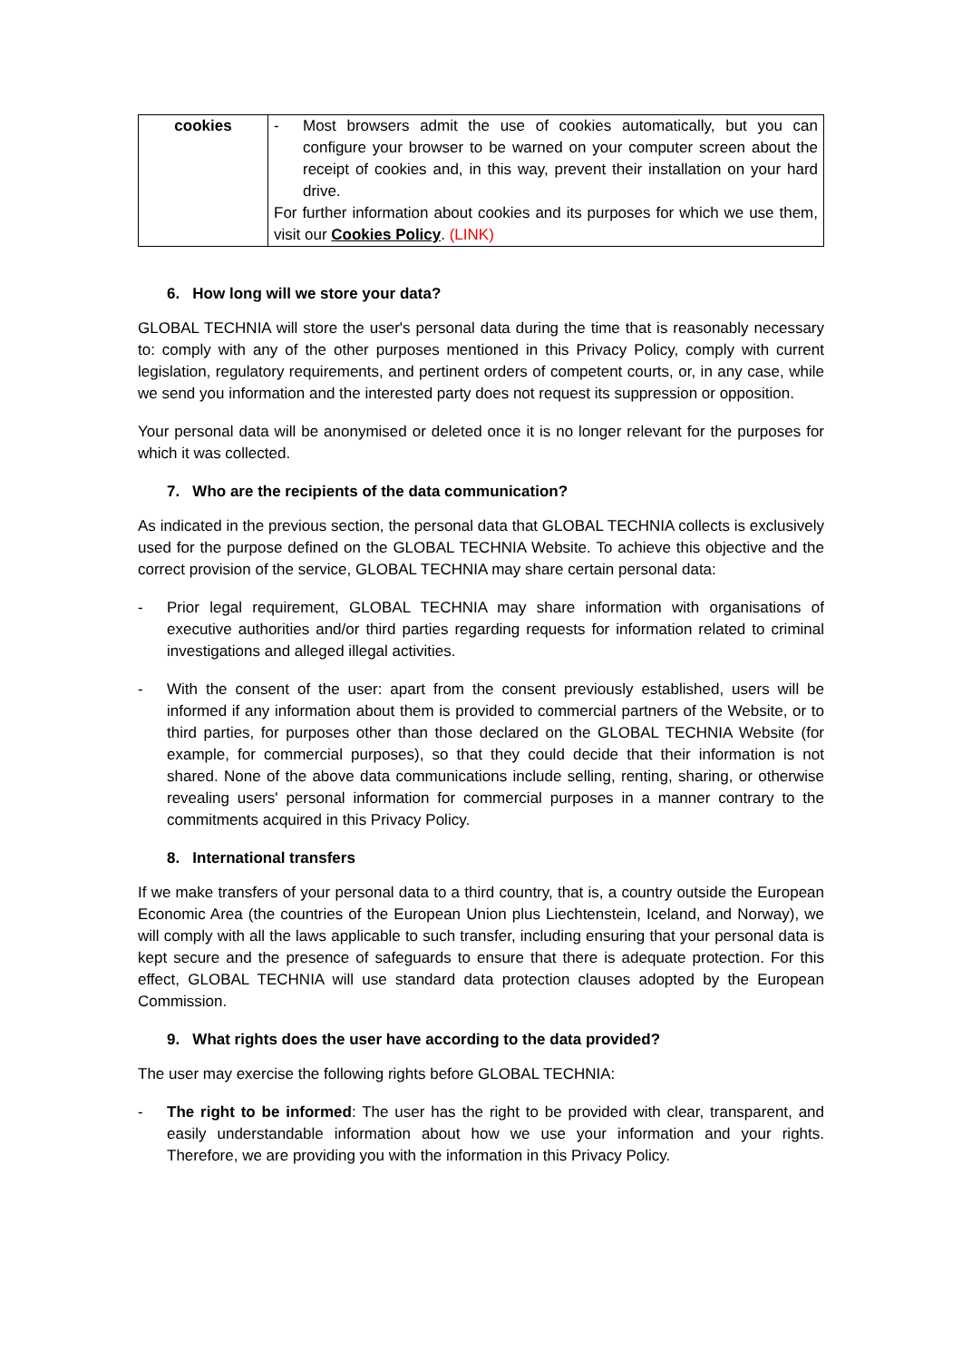| cookies | - Most browsers admit the use of cookies automatically, but you can configure your browser to be warned on your computer screen about the receipt of cookies and, in this way, prevent their installation on your hard drive. For further information about cookies and its purposes for which we use them, visit our Cookies Policy . (LINK) |
6. How long will we store your data?
GLOBAL TECHNIA will store the user's personal data during the time that is reasonably necessary to: comply with any of the other purposes mentioned in this Privacy Policy, comply with current legislation, regulatory requirements, and pertinent orders of competent courts, or, in any case, while we send you information and the interested party does not request its suppression or opposition.
Your personal data will be anonymised or deleted once it is no longer relevant for the purposes for which it was collected.
7. Who are the recipients of the data communication?
As indicated in the previous section, the personal data that GLOBAL TECHNIA collects is exclusively used for the purpose defined on the GLOBAL TECHNIA Website. To achieve this objective and the correct provision of the service, GLOBAL TECHNIA may share certain personal data:
- Prior legal requirement, GLOBAL TECHNIA may share information with organisations of executive authorities and/or third parties regarding requests for information related to criminal investigations and alleged illegal activities.
- With the consent of the user: apart from the consent previously established, users will be informed if any information about them is provided to commercial partners of the Website, or to third parties, for purposes other than those declared on the GLOBAL TECHNIA Website (for example, for commercial purposes), so that they could decide that their information is not shared. None of the above data communications include selling, renting, sharing, or otherwise revealing users' personal information for commercial purposes in a manner contrary to the commitments acquired in this Privacy Policy.
8. International transfers
If we make transfers of your personal data to a third country, that is, a country outside the European Economic Area (the countries of the European Union plus Liechtenstein, Iceland, and Norway), we will comply with all the laws applicable to such transfer, including ensuring that your personal data is kept secure and the presence of safeguards to ensure that there is adequate protection. For this effect, GLOBAL TECHNIA will use standard data protection clauses adopted by the European Commission.
9. What rights does the user have according to the data provided?
The user may exercise the following rights before GLOBAL TECHNIA:
- The right to be informed: The user has the right to be provided with clear, transparent, and easily understandable information about how we use your information and your rights. Therefore, we are providing you with the information in this Privacy Policy.